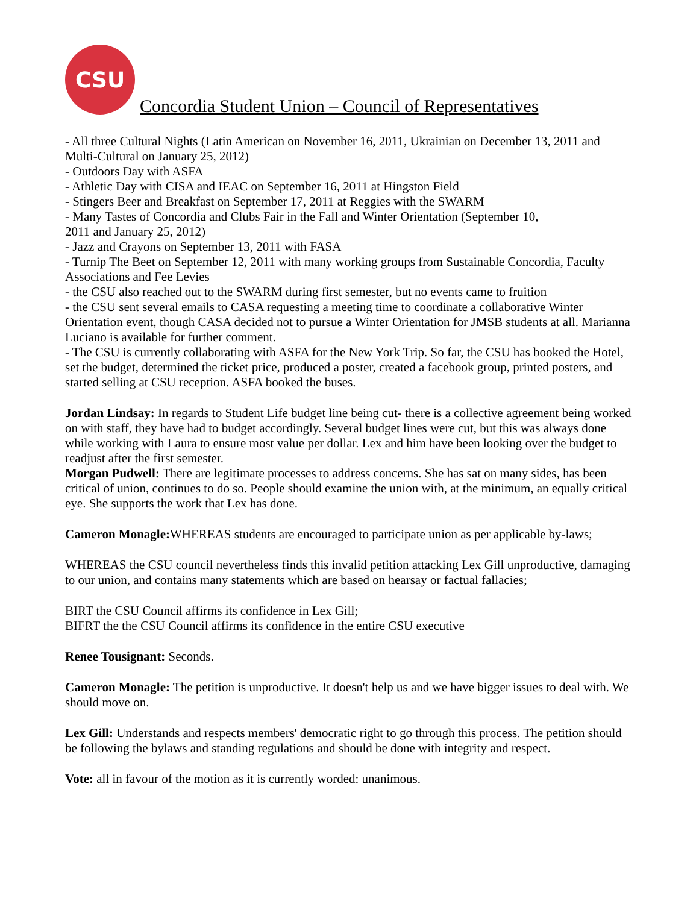CSU
Concordia Student Union – Council of Representatives
- All three Cultural Nights (Latin American on November 16, 2011, Ukrainian on December 13, 2011 and Multi-Cultural on January 25, 2012)
- Outdoors Day with ASFA
- Athletic Day with CISA and IEAC on September 16, 2011 at Hingston Field
- Stingers Beer and Breakfast on September 17, 2011 at Reggies with the SWARM
- Many Tastes of Concordia and Clubs Fair in the Fall and Winter Orientation (September 10,
2011 and January 25, 2012)
- Jazz and Crayons on September 13, 2011 with FASA
- Turnip The Beet on September 12, 2011 with many working groups from Sustainable Concordia, Faculty Associations and Fee Levies
- the CSU also reached out to the SWARM during first semester, but no events came to fruition
- the CSU sent several emails to CASA requesting a meeting time to coordinate a collaborative Winter Orientation event, though CASA decided not to pursue a Winter Orientation for JMSB students at all. Marianna Luciano is available for further comment.
- The CSU is currently collaborating with ASFA for the New York Trip. So far, the CSU has booked the Hotel, set the budget, determined the ticket price, produced a poster, created a facebook group, printed posters, and started selling at CSU reception. ASFA booked the buses.
Jordan Lindsay: In regards to Student Life budget line being cut- there is a collective agreement being worked on with staff, they have had to budget accordingly. Several budget lines were cut, but this was always done while working with Laura to ensure most value per dollar. Lex and him have been looking over the budget to readjust after the first semester.
Morgan Pudwell: There are legitimate processes to address concerns. She has sat on many sides, has been critical of union, continues to do so. People should examine the union with, at the minimum, an equally critical eye. She supports the work that Lex has done.
Cameron Monagle: WHEREAS students are encouraged to participate union as per applicable by-laws;
WHEREAS the CSU council nevertheless finds this invalid petition attacking Lex Gill unproductive, damaging to our union, and contains many statements which are based on hearsay or factual fallacies;
BIRT the CSU Council affirms its confidence in Lex Gill;
BIFRT the the CSU Council affirms its confidence in the entire CSU executive
Renee Tousignant: Seconds.
Cameron Monagle: The petition is unproductive. It doesn't help us and we have bigger issues to deal with. We should move on.
Lex Gill: Understands and respects members' democratic right to go through this process. The petition should be following the bylaws and standing regulations and should be done with integrity and respect.
Vote: all in favour of the motion as it is currently worded: unanimous.